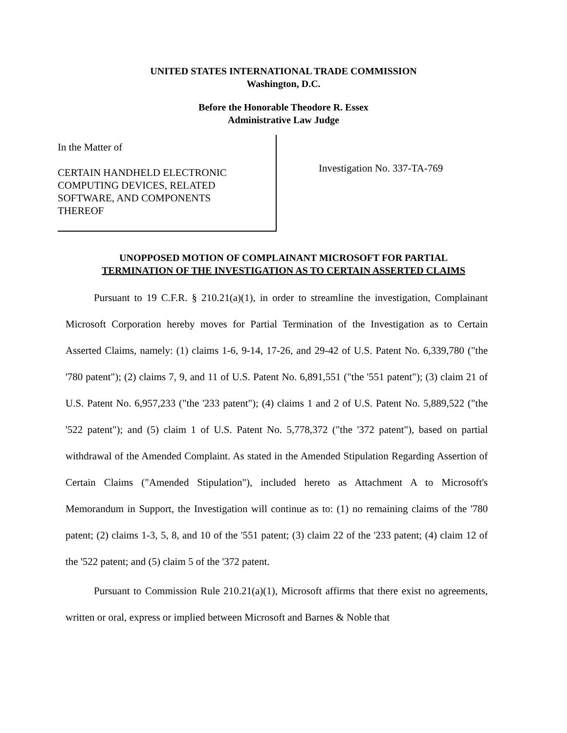UNITED STATES INTERNATIONAL TRADE COMMISSION
Washington, D.C.
Before the Honorable Theodore R. Essex
Administrative Law Judge
In the Matter of
CERTAIN HANDHELD ELECTRONIC
COMPUTING DEVICES, RELATED
SOFTWARE, AND COMPONENTS
THEREOF
Investigation No. 337-TA-769
UNOPPOSED MOTION OF COMPLAINANT MICROSOFT FOR PARTIAL
TERMINATION OF THE INVESTIGATION AS TO CERTAIN ASSERTED CLAIMS
Pursuant to 19 C.F.R. § 210.21(a)(1), in order to streamline the investigation, Complainant Microsoft Corporation hereby moves for Partial Termination of the Investigation as to Certain Asserted Claims, namely: (1) claims 1-6, 9-14, 17-26, and 29-42 of U.S. Patent No. 6,339,780 ("the '780 patent"); (2) claims 7, 9, and 11 of U.S. Patent No. 6,891,551 ("the '551 patent"); (3) claim 21 of U.S. Patent No. 6,957,233 ("the '233 patent"); (4) claims 1 and 2 of U.S. Patent No. 5,889,522 ("the '522 patent"); and (5) claim 1 of U.S. Patent No. 5,778,372 ("the '372 patent"), based on partial withdrawal of the Amended Complaint. As stated in the Amended Stipulation Regarding Assertion of Certain Claims ("Amended Stipulation"), included hereto as Attachment A to Microsoft's Memorandum in Support, the Investigation will continue as to: (1) no remaining claims of the '780 patent; (2) claims 1-3, 5, 8, and 10 of the '551 patent; (3) claim 22 of the '233 patent; (4) claim 12 of the '522 patent; and (5) claim 5 of the '372 patent.
Pursuant to Commission Rule 210.21(a)(1), Microsoft affirms that there exist no agreements, written or oral, express or implied between Microsoft and Barnes & Noble that